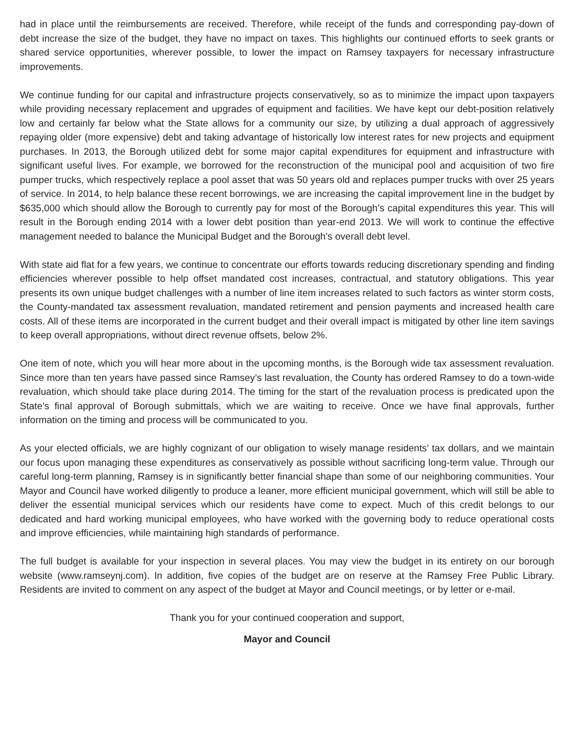had in place until the reimbursements are received. Therefore, while receipt of the funds and corresponding pay-down of debt increase the size of the budget, they have no impact on taxes. This highlights our continued efforts to seek grants or shared service opportunities, wherever possible, to lower the impact on Ramsey taxpayers for necessary infrastructure improvements.
We continue funding for our capital and infrastructure projects conservatively, so as to minimize the impact upon taxpayers while providing necessary replacement and upgrades of equipment and facilities. We have kept our debt-position relatively low and certainly far below what the State allows for a community our size, by utilizing a dual approach of aggressively repaying older (more expensive) debt and taking advantage of historically low interest rates for new projects and equipment purchases. In 2013, the Borough utilized debt for some major capital expenditures for equipment and infrastructure with significant useful lives. For example, we borrowed for the reconstruction of the municipal pool and acquisition of two fire pumper trucks, which respectively replace a pool asset that was 50 years old and replaces pumper trucks with over 25 years of service. In 2014, to help balance these recent borrowings, we are increasing the capital improvement line in the budget by $635,000 which should allow the Borough to currently pay for most of the Borough’s capital expenditures this year. This will result in the Borough ending 2014 with a lower debt position than year-end 2013. We will work to continue the effective management needed to balance the Municipal Budget and the Borough’s overall debt level.
With state aid flat for a few years, we continue to concentrate our efforts towards reducing discretionary spending and finding efficiencies wherever possible to help offset mandated cost increases, contractual, and statutory obligations. This year presents its own unique budget challenges with a number of line item increases related to such factors as winter storm costs, the County-mandated tax assessment revaluation, mandated retirement and pension payments and increased health care costs. All of these items are incorporated in the current budget and their overall impact is mitigated by other line item savings to keep overall appropriations, without direct revenue offsets, below 2%.
One item of note, which you will hear more about in the upcoming months, is the Borough wide tax assessment revaluation. Since more than ten years have passed since Ramsey’s last revaluation, the County has ordered Ramsey to do a town-wide revaluation, which should take place during 2014. The timing for the start of the revaluation process is predicated upon the State’s final approval of Borough submittals, which we are waiting to receive. Once we have final approvals, further information on the timing and process will be communicated to you.
As your elected officials, we are highly cognizant of our obligation to wisely manage residents’ tax dollars, and we maintain our focus upon managing these expenditures as conservatively as possible without sacrificing long-term value. Through our careful long-term planning, Ramsey is in significantly better financial shape than some of our neighboring communities. Your Mayor and Council have worked diligently to produce a leaner, more efficient municipal government, which will still be able to deliver the essential municipal services which our residents have come to expect. Much of this credit belongs to our dedicated and hard working municipal employees, who have worked with the governing body to reduce operational costs and improve efficiencies, while maintaining high standards of performance.
The full budget is available for your inspection in several places. You may view the budget in its entirety on our borough website (www.ramseynj.com). In addition, five copies of the budget are on reserve at the Ramsey Free Public Library. Residents are invited to comment on any aspect of the budget at Mayor and Council meetings, or by letter or e-mail.
Thank you for your continued cooperation and support,
Mayor and Council